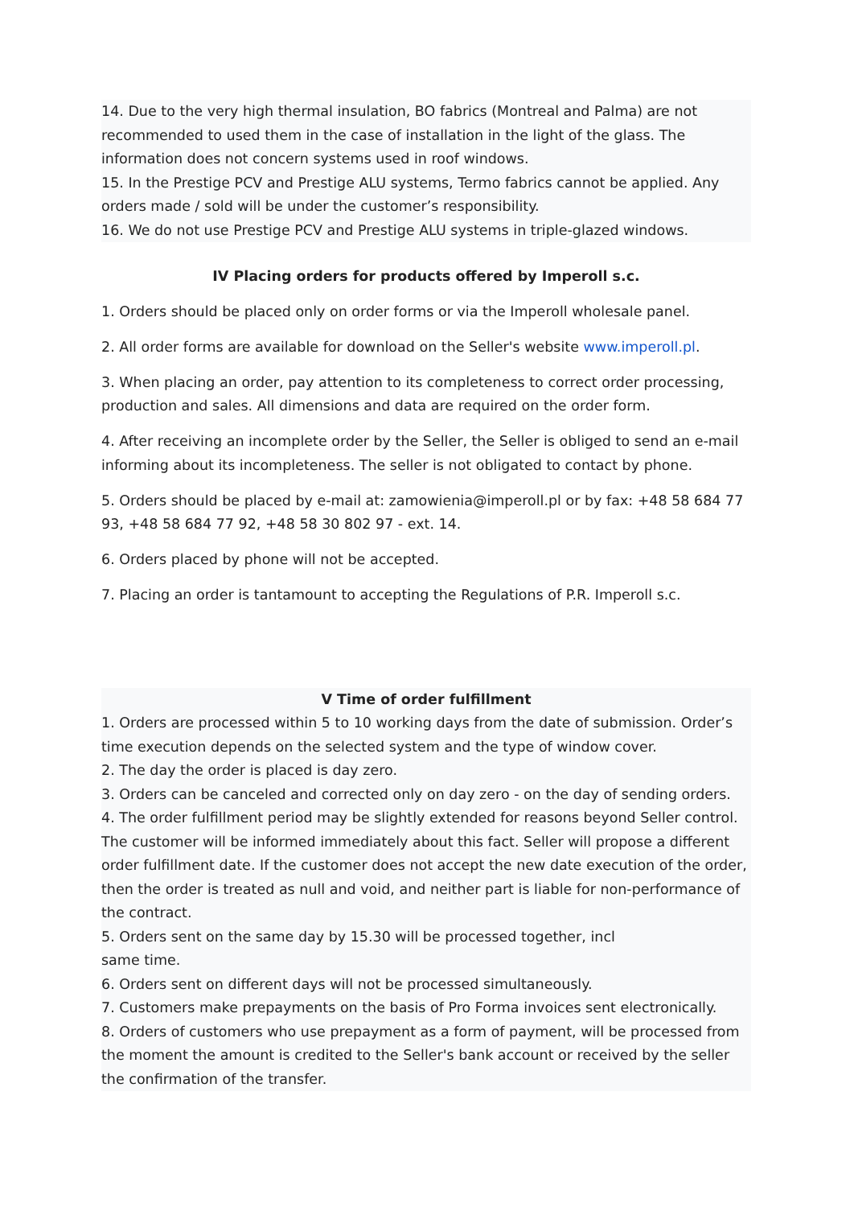14. Due to the very high thermal insulation, BO fabrics (Montreal and Palma) are not recommended to used them in the case of installation in the light of the glass. The information does not concern systems used in roof windows.
15. In the Prestige PCV and Prestige ALU systems, Termo fabrics cannot be applied. Any orders made / sold will be under the customer’s responsibility.
16. We do not use Prestige PCV and Prestige ALU systems in triple-glazed windows.
IV Placing orders for products offered by Imperoll s.c.
1. Orders should be placed only on order forms or via the Imperoll wholesale panel.
2. All order forms are available for download on the Seller's website www.imperoll.pl.
3. When placing an order, pay attention to its completeness to correct order processing, production and sales. All dimensions and data are required on the order form.
4. After receiving an incomplete order by the Seller, the Seller is obliged to send an e-mail informing about its incompleteness. The seller is not obligated to contact by phone.
5. Orders should be placed by e-mail at: zamowienia@imperoll.pl or by fax: +48 58 684 77 93, +48 58 684 77 92, +48 58 30 802 97 - ext. 14.
6. Orders placed by phone will not be accepted.
7. Placing an order is tantamount to accepting the Regulations of P.R. Imperoll s.c.
V Time of order fulfillment
1. Orders are processed within 5 to 10 working days from the date of submission. Order’s time execution depends on the selected system and the type of window cover.
2. The day the order is placed is day zero.
3. Orders can be canceled and corrected only on day zero - on the day of sending orders.
4. The order fulfillment period may be slightly extended for reasons beyond Seller control. The customer will be informed immediately about this fact. Seller will propose a different order fulfillment date. If the customer does not accept the new date execution of the order, then the order is treated as null and void, and neither part is liable for non-performance of the contract.
5. Orders sent on the same day by 15.30 will be processed together, incl
same time.
6. Orders sent on different days will not be processed simultaneously.
7. Customers make prepayments on the basis of Pro Forma invoices sent electronically.
8. Orders of customers who use prepayment as a form of payment, will be processed from the moment the amount is credited to the Seller's bank account or received by the seller the confirmation of the transfer.